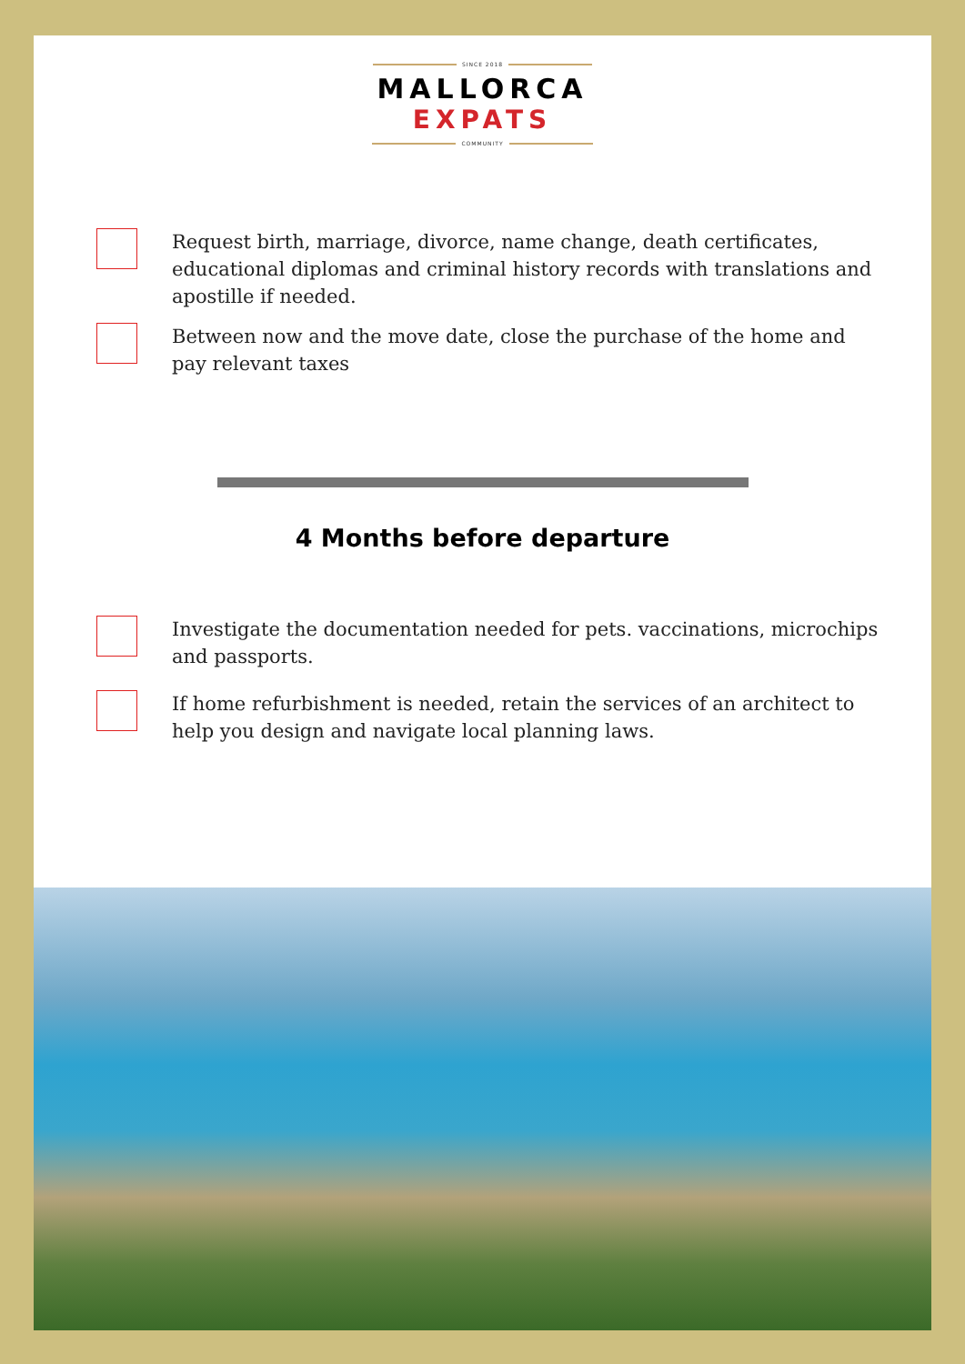SINCE 2018
MALLORCA
EXPATS
COMMUNITY
Request birth, marriage, divorce, name change, death certificates, educational diplomas and criminal history records with translations and apostille if needed.
Between now and the move date, close the purchase of the home and pay relevant taxes
4 Months before departure
Investigate the documentation needed for pets. vaccinations, microchips and passports.
If home refurbishment is needed, retain the services of an architect to help you design and navigate local planning laws.